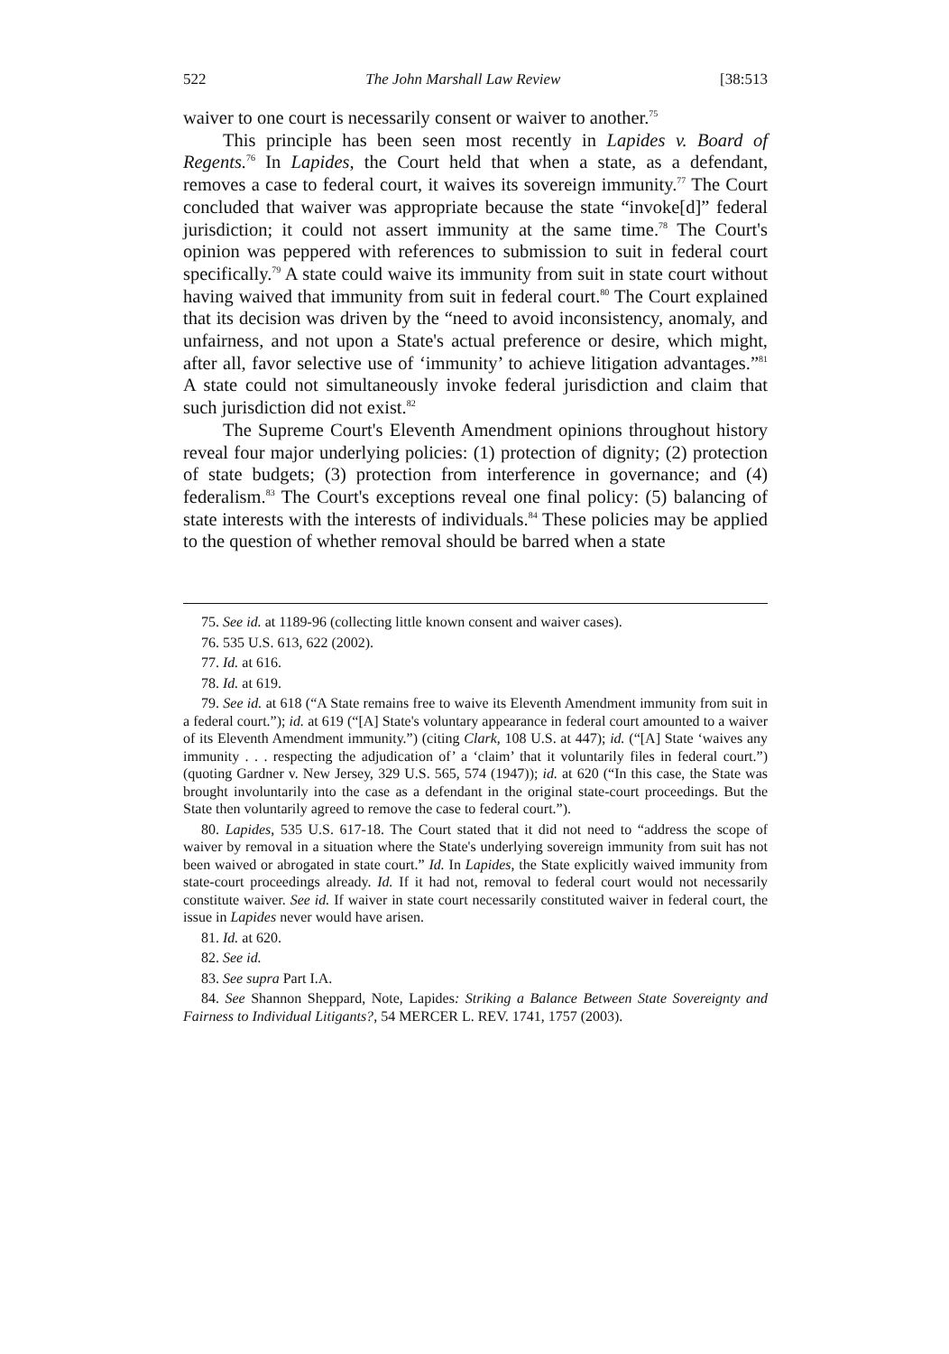522 The John Marshall Law Review [38:513
waiver to one court is necessarily consent or waiver to another.<sup>75</sup>
This principle has been seen most recently in Lapides v. Board of Regents.<sup>76</sup> In Lapides, the Court held that when a state, as a defendant, removes a case to federal court, it waives its sovereign immunity.<sup>77</sup> The Court concluded that waiver was appropriate because the state “invoke[d]” federal jurisdiction; it could not assert immunity at the same time.<sup>78</sup> The Court's opinion was peppered with references to submission to suit in federal court specifically.<sup>79</sup> A state could waive its immunity from suit in state court without having waived that immunity from suit in federal court.<sup>80</sup> The Court explained that its decision was driven by the “need to avoid inconsistency, anomaly, and unfairness, and not upon a State's actual preference or desire, which might, after all, favor selective use of ‘immunity’ to achieve litigation advantages.”<sup>81</sup> A state could not simultaneously invoke federal jurisdiction and claim that such jurisdiction did not exist.<sup>82</sup>
The Supreme Court's Eleventh Amendment opinions throughout history reveal four major underlying policies: (1) protection of dignity; (2) protection of state budgets; (3) protection from interference in governance; and (4) federalism.<sup>83</sup> The Court's exceptions reveal one final policy: (5) balancing of state interests with the interests of individuals.<sup>84</sup> These policies may be applied to the question of whether removal should be barred when a state
75. See id. at 1189-96 (collecting little known consent and waiver cases).
76. 535 U.S. 613, 622 (2002).
77. Id. at 616.
78. Id. at 619.
79. See id. at 618 (“A State remains free to waive its Eleventh Amendment immunity from suit in a federal court.”); id. at 619 (“[A] State's voluntary appearance in federal court amounted to a waiver of its Eleventh Amendment immunity.”) (citing Clark, 108 U.S. at 447); id. (“[A] State ‘waives any immunity . . . respecting the adjudication of’ a ‘claim’ that it voluntarily files in federal court.”) (quoting Gardner v. New Jersey, 329 U.S. 565, 574 (1947)); id. at 620 (“In this case, the State was brought involuntarily into the case as a defendant in the original state-court proceedings. But the State then voluntarily agreed to remove the case to federal court.”).
80. Lapides, 535 U.S. 617-18. The Court stated that it did not need to “address the scope of waiver by removal in a situation where the State's underlying sovereign immunity from suit has not been waived or abrogated in state court.” Id. In Lapides, the State explicitly waived immunity from state-court proceedings already. Id. If it had not, removal to federal court would not necessarily constitute waiver. See id. If waiver in state court necessarily constituted waiver in federal court, the issue in Lapides never would have arisen.
81. Id. at 620.
82. See id.
83. See supra Part I.A.
84. See Shannon Sheppard, Note, Lapides: Striking a Balance Between State Sovereignty and Fairness to Individual Litigants?, 54 MERCER L. REV. 1741, 1757 (2003).